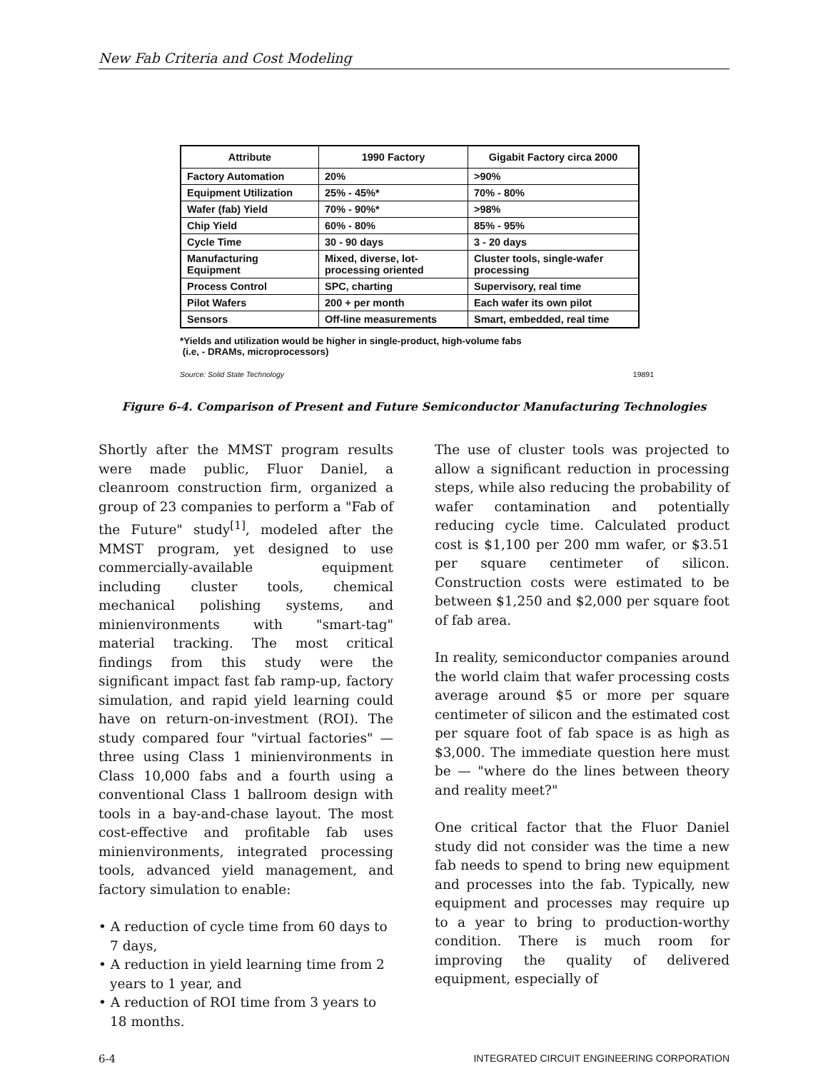New Fab Criteria and Cost Modeling
| Attribute | 1990 Factory | Gigabit Factory circa 2000 |
| --- | --- | --- |
| Factory Automation | 20% | >90% |
| Equipment Utilization | 25% - 45%* | 70% - 80% |
| Wafer (fab) Yield | 70% - 90%* | >98% |
| Chip Yield | 60% - 80% | 85% - 95% |
| Cycle Time | 30 - 90 days | 3 - 20 days |
| Manufacturing Equipment | Mixed, diverse, lot- processing oriented | Cluster tools, single-wafer processing |
| Process Control | SPC, charting | Supervisory, real time |
| Pilot Wafers | 200 + per month | Each wafer its own pilot |
| Sensors | Off-line measurements | Smart, embedded, real time |
*Yields and utilization would be higher in single-product, high-volume fabs
(i.e, - DRAMs, microprocessors)
Source: Solid State Technology 19891
Figure 6-4. Comparison of Present and Future Semiconductor Manufacturing Technologies
Shortly after the MMST program results were made public, Fluor Daniel, a cleanroom construction firm, organized a group of 23 companies to perform a "Fab of the Future" study<sup>[1]</sup>, modeled after the MMST program, yet designed to use commercially-available equipment including cluster tools, chemical mechanical polishing systems, and minienvironments with "smart-tag" material tracking. The most critical findings from this study were the significant impact fast fab ramp-up, factory simulation, and rapid yield learning could have on return-on-investment (ROI). The study compared four "virtual factories" — three using Class 1 minienvironments in Class 10,000 fabs and a fourth using a conventional Class 1 ballroom design with tools in a bay-and-chase layout. The most cost-effective and profitable fab uses minienvironments, integrated processing tools, advanced yield management, and factory simulation to enable:
• A reduction of cycle time from 60 days to 7 days,
• A reduction in yield learning time from 2 years to 1 year, and
• A reduction of ROI time from 3 years to 18 months.
The use of cluster tools was projected to allow a significant reduction in processing steps, while also reducing the probability of wafer contamination and potentially reducing cycle time. Calculated product cost is $1,100 per 200 mm wafer, or $3.51 per square centimeter of silicon. Construction costs were estimated to be between $1,250 and $2,000 per square foot of fab area.
In reality, semiconductor companies around the world claim that wafer processing costs average around $5 or more per square centimeter of silicon and the estimated cost per square foot of fab space is as high as $3,000. The immediate question here must be — "where do the lines between theory and reality meet?"
One critical factor that the Fluor Daniel study did not consider was the time a new fab needs to spend to bring new equipment and processes into the fab. Typically, new equipment and processes may require up to a year to bring to production-worthy condition. There is much room for improving the quality of delivered equipment, especially of
6-4 INTEGRATED CIRCUIT ENGINEERING CORPORATION